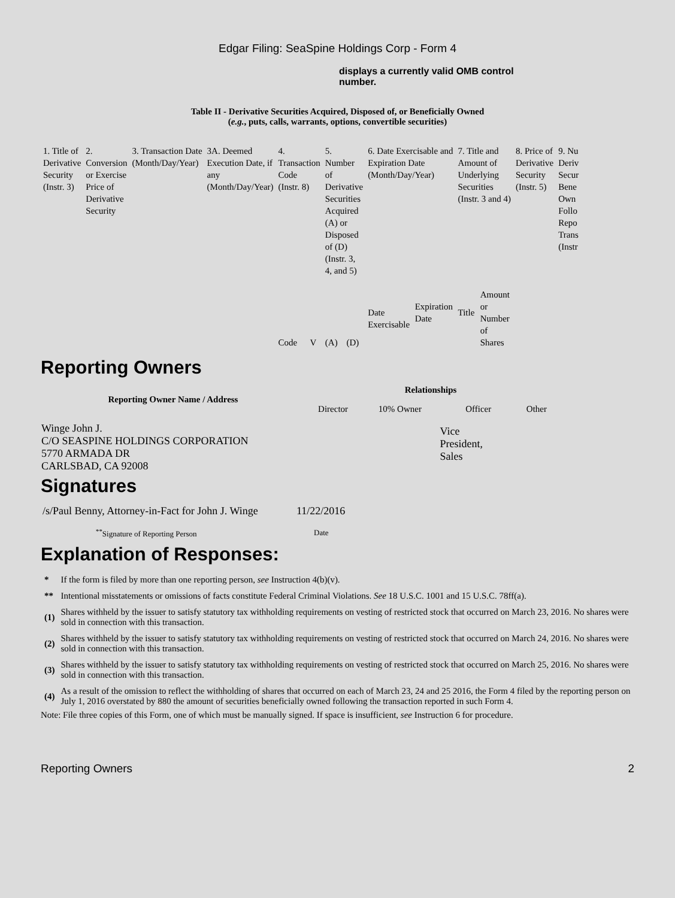Edgar Filing: SeaSpine Holdings Corp - Form 4
displays a currently valid OMB control number.
Table II - Derivative Securities Acquired, Disposed of, or Beneficially Owned
(e.g., puts, calls, warrants, options, convertible securities)
| 1. Title of Derivative Security (Instr. 3) | 2. Conversion or Exercise Price of Derivative Security | 3. Transaction Date (Month/Day/Year) | 3A. Deemed Execution Date, if any (Month/Day/Year) | 4. Transaction Code (Instr. 8) | | 5. Number of Derivative Securities Acquired (A) or Disposed of (D) (Instr. 3, 4, and 5) | | 6. Date Exercisable and Expiration Date (Month/Day/Year) | | 7. Title and Amount of Underlying Securities (Instr. 3 and 4) | | 8. Price of Derivative Security (Instr. 5) | 9. Nu Deriv Secur Bene Own Follo Repo Trans (Instr |
| | | | | Code | V | (A) | (D) | Date Exercisable | Expiration Date | Title | Amount or Number of Shares | | |
Reporting Owners
| Reporting Owner Name / Address | Relationships | | | |
| --- | --- | --- | --- | --- |
| | Director | 10% Owner | Officer | Other |
| Winge John J. C/O SEASPINE HOLDINGS CORPORATION 5770 ARMADA DR CARLSBAD, CA 92008 | | | Vice President, Sales | |
Signatures
| /s/Paul Benny, Attorney-in-Fact for John J. Winge | 11/22/2016 |
| <sup>**</sup> Signature of Reporting Person | Date |
Explanation of Responses:
| * | If the form is filed by more than one reporting person, see Instruction 4(b)(v). |
| ** | Intentional misstatements or omissions of facts constitute Federal Criminal Violations. See 18 U.S.C. 1001 and 15 U.S.C. 78ff(a). |
| (1) | Shares withheld by the issuer to satisfy statutory tax withholding requirements on vesting of restricted stock that occurred on March 23, 2016. No shares were sold in connection with this transaction. |
| (2) | Shares withheld by the issuer to satisfy statutory tax withholding requirements on vesting of restricted stock that occurred on March 24, 2016. No shares were sold in connection with this transaction. |
| (3) | Shares withheld by the issuer to satisfy statutory tax withholding requirements on vesting of restricted stock that occurred on March 25, 2016. No shares were sold in connection with this transaction. |
| (4) | As a result of the omission to reflect the withholding of shares that occurred on each of March 23, 24 and 25 2016, the Form 4 filed by the reporting person on July 1, 2016 overstated by 880 the amount of securities beneficially owned following the transaction reported in such Form 4. |
Note: File three copies of this Form, one of which must be manually signed. If space is insufficient, see Instruction 6 for procedure.
Reporting Owners 2